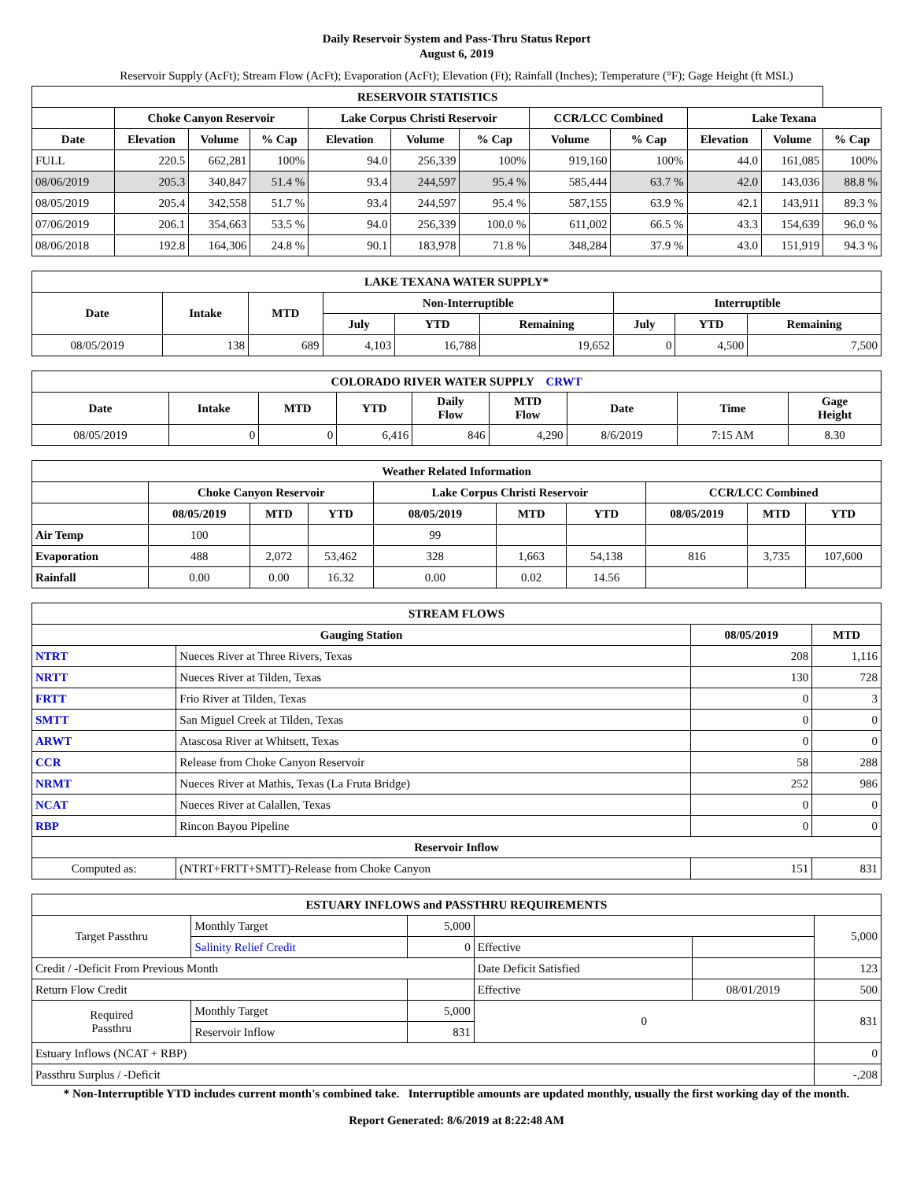Daily Reservoir System and Pass-Thru Status Report
August 6, 2019
Reservoir Supply (AcFt); Stream Flow (AcFt); Evaporation (AcFt); Elevation (Ft); Rainfall (Inches); Temperature (°F); Gage Height (ft MSL)
| RESERVOIR STATISTICS | | | | | | | | | | | |
| --- | --- | --- | --- | --- | --- | --- | --- | --- | --- | --- | --- |
| | Choke Canyon Reservoir | | | Lake Corpus Christi Reservoir | | | CCR/LCC Combined | | Lake Texana | | |
| Date | Elevation | Volume | % Cap | Elevation | Volume | % Cap | Volume | % Cap | Elevation | Volume | % Cap |
| FULL | 220.5 | 662,281 | 100% | 94.0 | 256,339 | 100% | 919,160 | 100% | 44.0 | 161,085 | 100% |
| 08/06/2019 | 205.3 | 340,847 | 51.4 % | 93.4 | 244,597 | 95.4 % | 585,444 | 63.7 % | 42.0 | 143,036 | 88.8 % |
| 08/05/2019 | 205.4 | 342,558 | 51.7 % | 93.4 | 244,597 | 95.4 % | 587,155 | 63.9 % | 42.1 | 143,911 | 89.3 % |
| 07/06/2019 | 206.1 | 354,663 | 53.5 % | 94.0 | 256,339 | 100.0 % | 611,002 | 66.5 % | 43.3 | 154,639 | 96.0 % |
| 08/06/2018 | 192.8 | 164,306 | 24.8 % | 90.1 | 183,978 | 71.8 % | 348,284 | 37.9 % | 43.0 | 151,919 | 94.3 % |
| LAKE TEXANA WATER SUPPLY* | | | | | | | | |
| --- | --- | --- | --- | --- | --- | --- | --- | --- |
| Date | Intake | MTD | Non-Interruptible | | | Interruptible | | |
| | | | July | YTD | Remaining | July | YTD | Remaining |
| 08/05/2019 | 138 | 689 | 4,103 | 16,788 | 19,652 | 0 | 4,500 | 7,500 |
| COLORADO RIVER WATER SUPPLY CRWT | | | | | | | | |
| --- | --- | --- | --- | --- | --- | --- | --- | --- |
| Date | Intake | MTD | YTD | Daily Flow | MTD Flow | Date | Time | Gage Height |
| 08/05/2019 | 0 | 0 | 6,416 | 846 | 4,290 | 8/6/2019 | 7:15 AM | 8.30 |
| Weather Related Information | | | | | | | | | |
| --- | --- | --- | --- | --- | --- | --- | --- | --- | --- |
| | Choke Canyon Reservoir | | | Lake Corpus Christi Reservoir | | | CCR/LCC Combined | | |
| | 08/05/2019 | MTD | YTD | 08/05/2019 | MTD | YTD | 08/05/2019 | MTD | YTD |
| Air Temp | 100 | | | 99 | | | | | |
| Evaporation | 488 | 2,072 | 53,462 | 328 | 1,663 | 54,138 | 816 | 3,735 | 107,600 |
| Rainfall | 0.00 | 0.00 | 16.32 | 0.00 | 0.02 | 14.56 | | | |
| STREAM FLOWS | | | |
| --- | --- | --- | --- |
| Gauging Station | | 08/05/2019 | MTD |
| NTRT | Nueces River at Three Rivers, Texas | 208 | 1,116 |
| NRTT | Nueces River at Tilden, Texas | 130 | 728 |
| FRTT | Frio River at Tilden, Texas | 0 | 3 |
| SMTT | San Miguel Creek at Tilden, Texas | 0 | 0 |
| ARWT | Atascosa River at Whitsett, Texas | 0 | 0 |
| CCR | Release from Choke Canyon Reservoir | 58 | 288 |
| NRMT | Nueces River at Mathis, Texas (La Fruta Bridge) | 252 | 986 |
| NCAT | Nueces River at Calallen, Texas | 0 | 0 |
| RBP | Rincon Bayou Pipeline | 0 | 0 |
| Reservoir Inflow | | | |
| Computed as: | (NTRT+FRTT+SMTT)-Release from Choke Canyon | 151 | 831 |
| ESTUARY INFLOWS and PASSTHRU REQUIREMENTS | | | | | |
| --- | --- | --- | --- | --- | --- |
| Target Passthru | Monthly Target | 5,000 | | | 5,000 |
| | Salinity Relief Credit | 0 | Effective | | |
| Credit / -Deficit From Previous Month | | | Date Deficit Satisfied | | 123 |
| Return Flow Credit | | | Effective | 08/01/2019 | 500 |
| Required Passthru | Monthly Target | 5,000 | 0 | | 831 |
| | Reservoir Inflow | 831 | | | |
| Estuary Inflows (NCAT + RBP) | | | | | 0 |
| Passthru Surplus / -Deficit | | | | | -,208 |
* Non-Interruptible YTD includes current month's combined take. Interruptible amounts are updated monthly, usually the first working day of the month.
Report Generated: 8/6/2019 at 8:22:48 AM